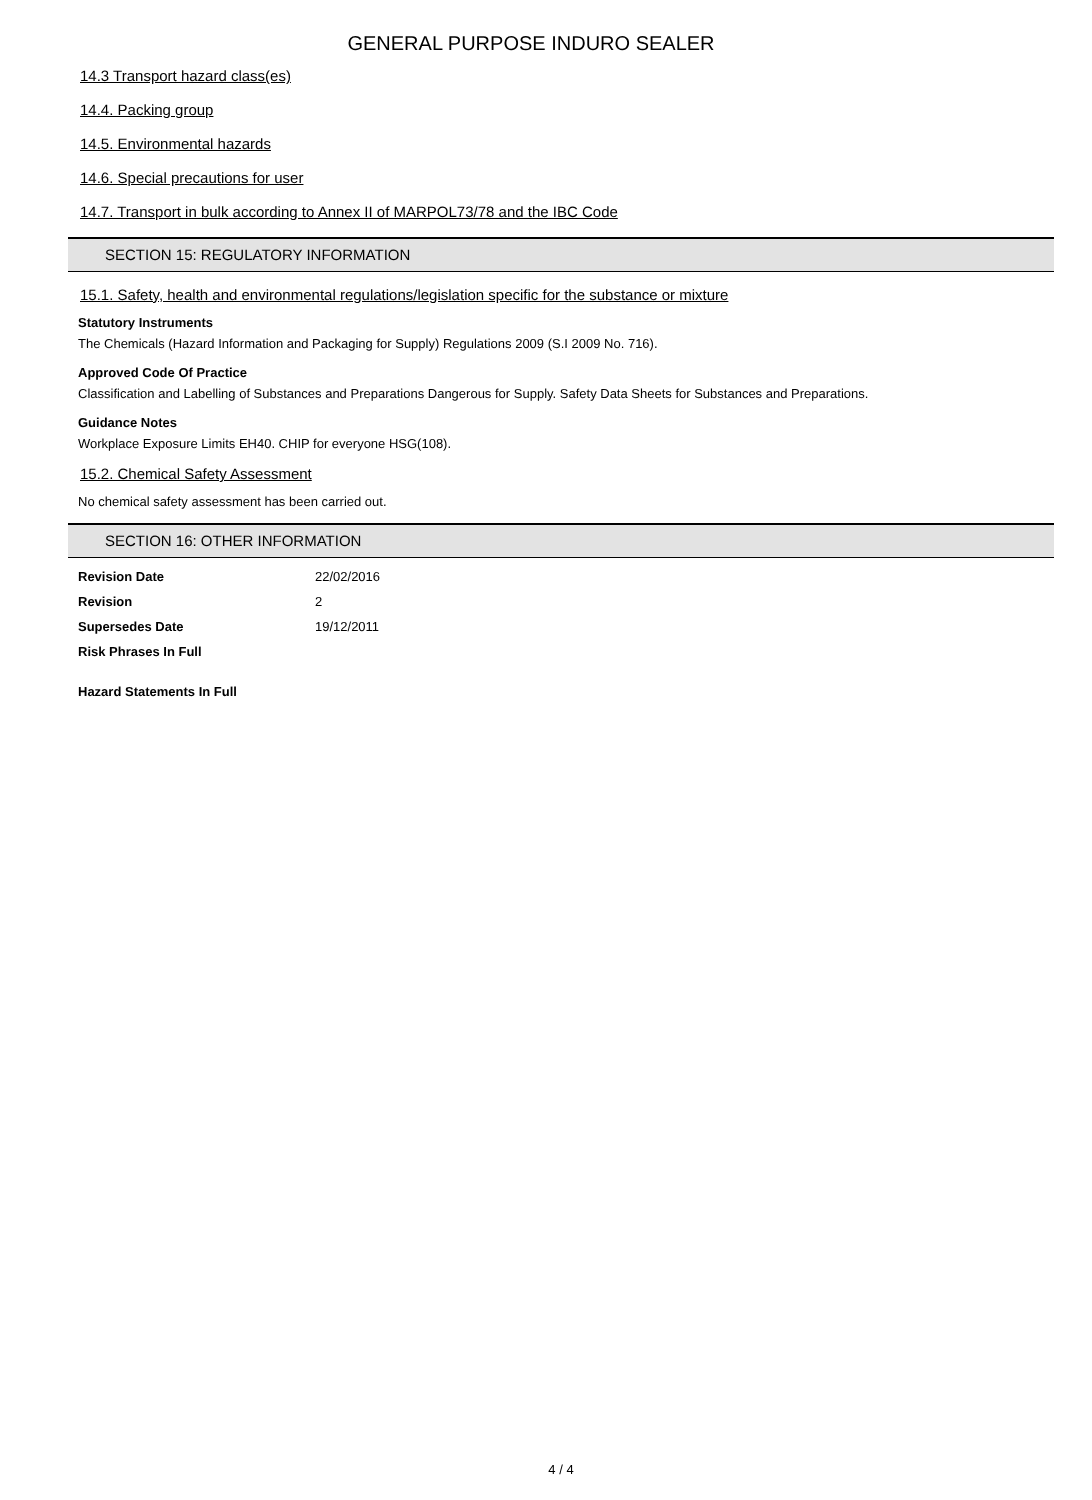GENERAL PURPOSE INDURO SEALER
14.3 Transport hazard class(es)
14.4. Packing group
14.5. Environmental hazards
14.6. Special precautions for user
14.7. Transport in bulk according to Annex II of MARPOL73/78 and the IBC Code
SECTION 15: REGULATORY INFORMATION
15.1. Safety, health and environmental regulations/legislation specific for the substance or mixture
Statutory Instruments
The Chemicals (Hazard Information and Packaging for Supply) Regulations 2009 (S.I 2009 No. 716).
Approved Code Of Practice
Classification and Labelling of Substances and Preparations Dangerous for Supply. Safety Data Sheets for Substances and Preparations.
Guidance Notes
Workplace Exposure Limits EH40. CHIP for everyone HSG(108).
15.2. Chemical Safety Assessment
No chemical safety assessment has been carried out.
SECTION 16: OTHER INFORMATION
| Revision Date | 22/02/2016 |
| Revision | 2 |
| Supersedes Date | 19/12/2011 |
| Risk Phrases In Full | |
Hazard Statements In Full
4 / 4